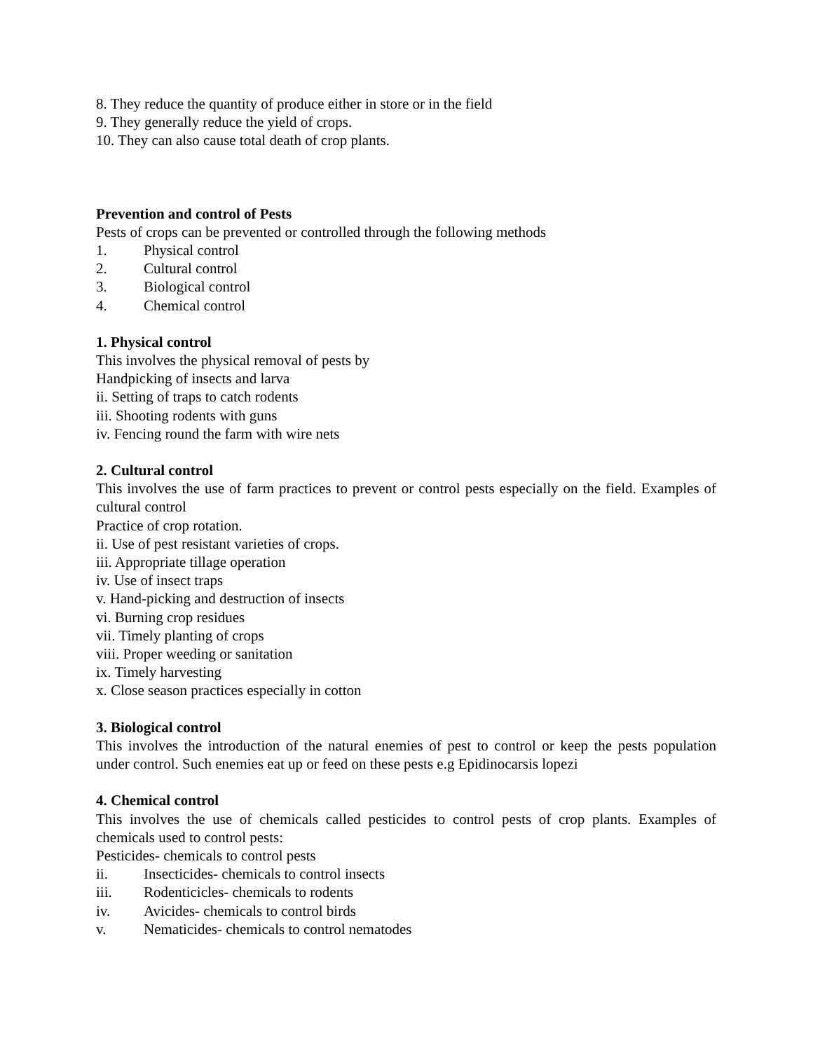8. They reduce the quantity of produce either in store or in the field
9. They generally reduce the yield of crops.
10. They can also cause total death of crop plants.
Prevention and control of Pests
Pests of crops can be prevented or controlled through the following methods
1. Physical control
2. Cultural control
3. Biological control
4. Chemical control
1. Physical control
This involves the physical removal of pests by
Handpicking of insects and larva
ii. Setting of traps to catch rodents
iii. Shooting rodents with guns
iv. Fencing round the farm with wire nets
2. Cultural control
This involves the use of farm practices to prevent or control pests especially on the field. Examples of cultural control
Practice of crop rotation.
ii. Use of pest resistant varieties of crops.
iii. Appropriate tillage operation
iv. Use of insect traps
v. Hand-picking and destruction of insects
vi. Burning crop residues
vii. Timely planting of crops
viii. Proper weeding or sanitation
ix. Timely harvesting
x. Close season practices especially in cotton
3. Biological control
This involves the introduction of the natural enemies of pest to control or keep the pests population under control. Such enemies eat up or feed on these pests e.g Epidinocarsis lopezi
4. Chemical control
This involves the use of chemicals called pesticides to control pests of crop plants. Examples of chemicals used to control pests:
Pesticides- chemicals to control pests
ii. Insecticides- chemicals to control insects
iii. Rodenticicles- chemicals to rodents
iv. Avicides- chemicals to control birds
v. Nematicides- chemicals to control nematodes